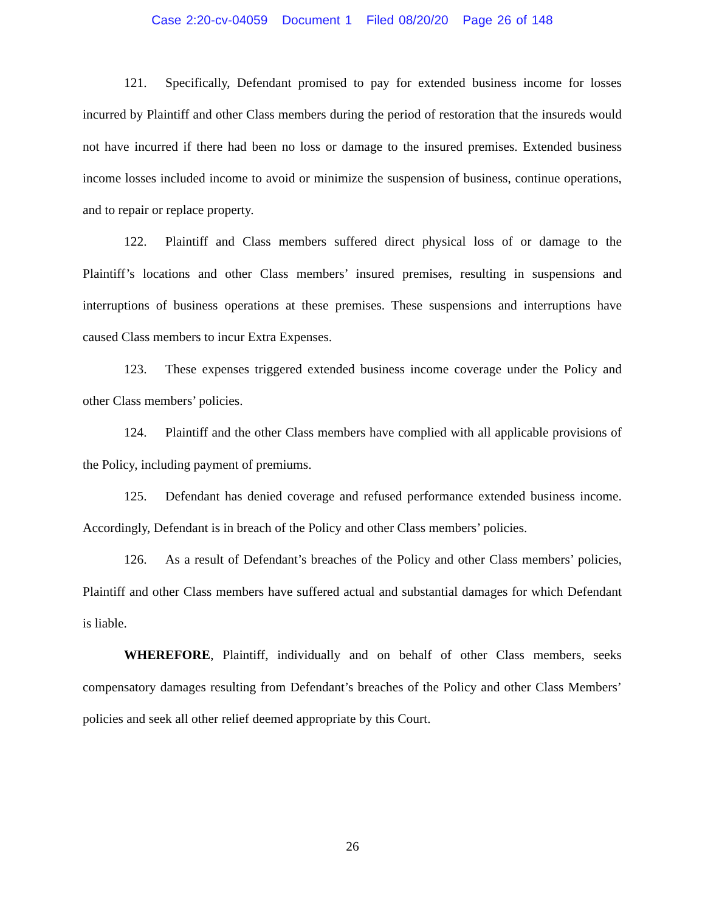Case 2:20-cv-04059 Document 1 Filed 08/20/20 Page 26 of 148
121. Specifically, Defendant promised to pay for extended business income for losses incurred by Plaintiff and other Class members during the period of restoration that the insureds would not have incurred if there had been no loss or damage to the insured premises. Extended business income losses included income to avoid or minimize the suspension of business, continue operations, and to repair or replace property.
122. Plaintiff and Class members suffered direct physical loss of or damage to the Plaintiff’s locations and other Class members’ insured premises, resulting in suspensions and interruptions of business operations at these premises. These suspensions and interruptions have caused Class members to incur Extra Expenses.
123. These expenses triggered extended business income coverage under the Policy and other Class members’ policies.
124. Plaintiff and the other Class members have complied with all applicable provisions of the Policy, including payment of premiums.
125. Defendant has denied coverage and refused performance extended business income. Accordingly, Defendant is in breach of the Policy and other Class members’ policies.
126. As a result of Defendant’s breaches of the Policy and other Class members’ policies, Plaintiff and other Class members have suffered actual and substantial damages for which Defendant is liable.
WHEREFORE, Plaintiff, individually and on behalf of other Class members, seeks compensatory damages resulting from Defendant’s breaches of the Policy and other Class Members’ policies and seek all other relief deemed appropriate by this Court.
26